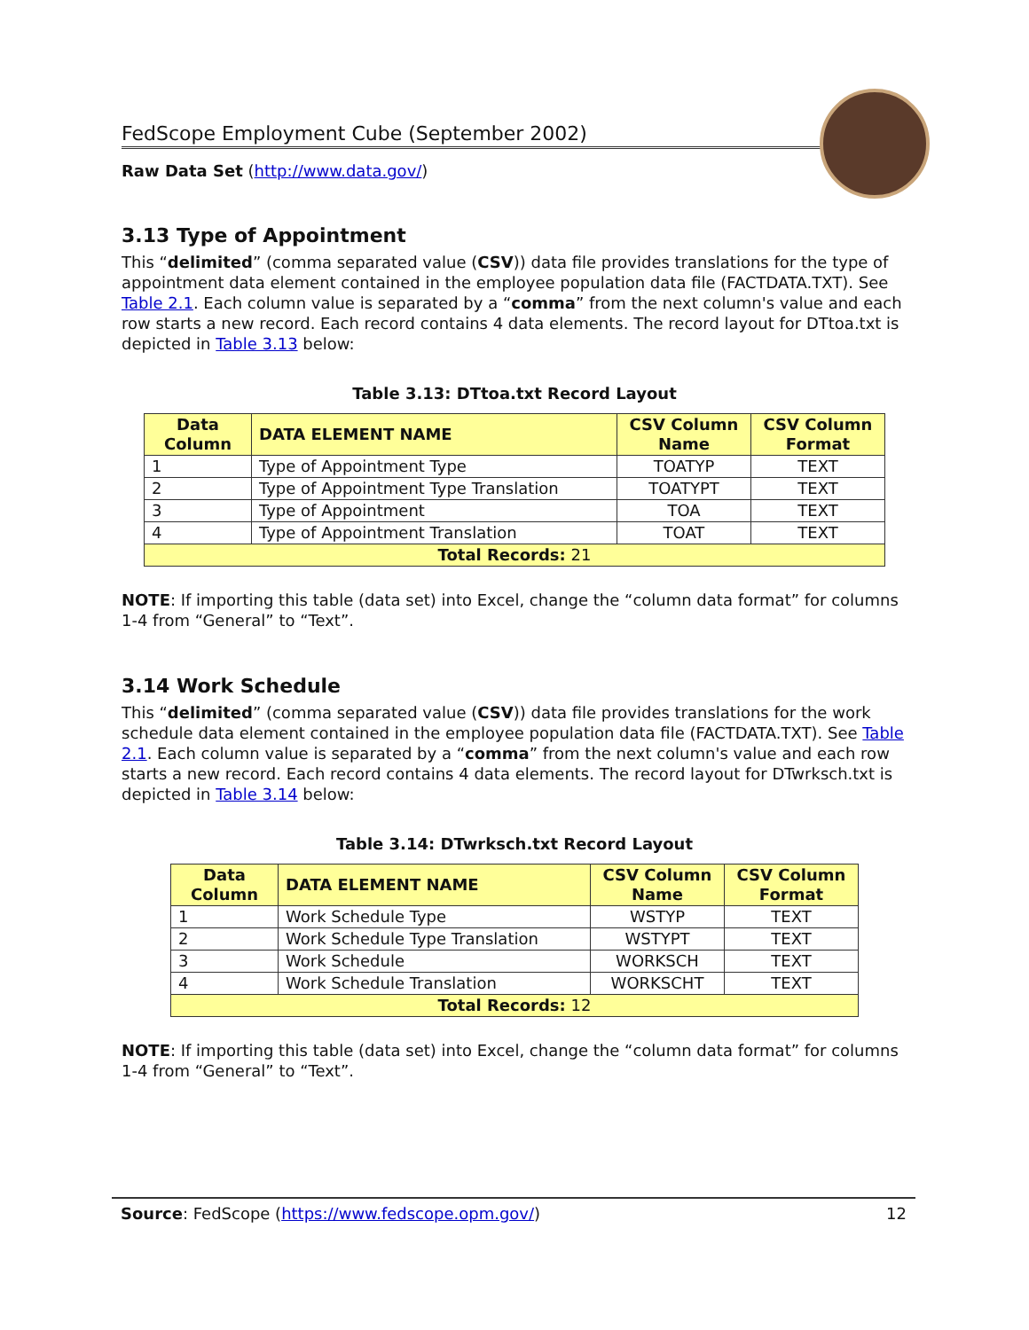FedScope Employment Cube (September 2002)
Raw Data Set (http://www.data.gov/)
3.13 Type of Appointment
This “delimited” (comma separated value (CSV)) data file provides translations for the type of appointment data element contained in the employee population data file (FACTDATA.TXT). See Table 2.1. Each column value is separated by a “comma” from the next column's value and each row starts a new record. Each record contains 4 data elements. The record layout for DTtoa.txt is depicted in Table 3.13 below:
Table 3.13: DTtoa.txt Record Layout
| Data Column | DATA ELEMENT NAME | CSV Column Name | CSV Column Format |
| --- | --- | --- | --- |
| 1 | Type of Appointment Type | TOATYP | TEXT |
| 2 | Type of Appointment Type Translation | TOATYPT | TEXT |
| 3 | Type of Appointment | TOA | TEXT |
| 4 | Type of Appointment Translation | TOAT | TEXT |
| Total Records: 21 | | | |
NOTE: If importing this table (data set) into Excel, change the “column data format” for columns 1-4 from “General” to “Text”.
3.14 Work Schedule
This “delimited” (comma separated value (CSV)) data file provides translations for the work schedule data element contained in the employee population data file (FACTDATA.TXT). See Table 2.1. Each column value is separated by a “comma” from the next column's value and each row starts a new record. Each record contains 4 data elements. The record layout for DTwrksch.txt is depicted in Table 3.14 below:
Table 3.14: DTwrksch.txt Record Layout
| Data Column | DATA ELEMENT NAME | CSV Column Name | CSV Column Format |
| --- | --- | --- | --- |
| 1 | Work Schedule Type | WSTYP | TEXT |
| 2 | Work Schedule Type Translation | WSTYPT | TEXT |
| 3 | Work Schedule | WORKSCH | TEXT |
| 4 | Work Schedule Translation | WORKSCHT | TEXT |
| Total Records: 12 | | | |
NOTE: If importing this table (data set) into Excel, change the “column data format” for columns 1-4 from “General” to “Text”.
Source: FedScope (https://www.fedscope.opm.gov/) 12